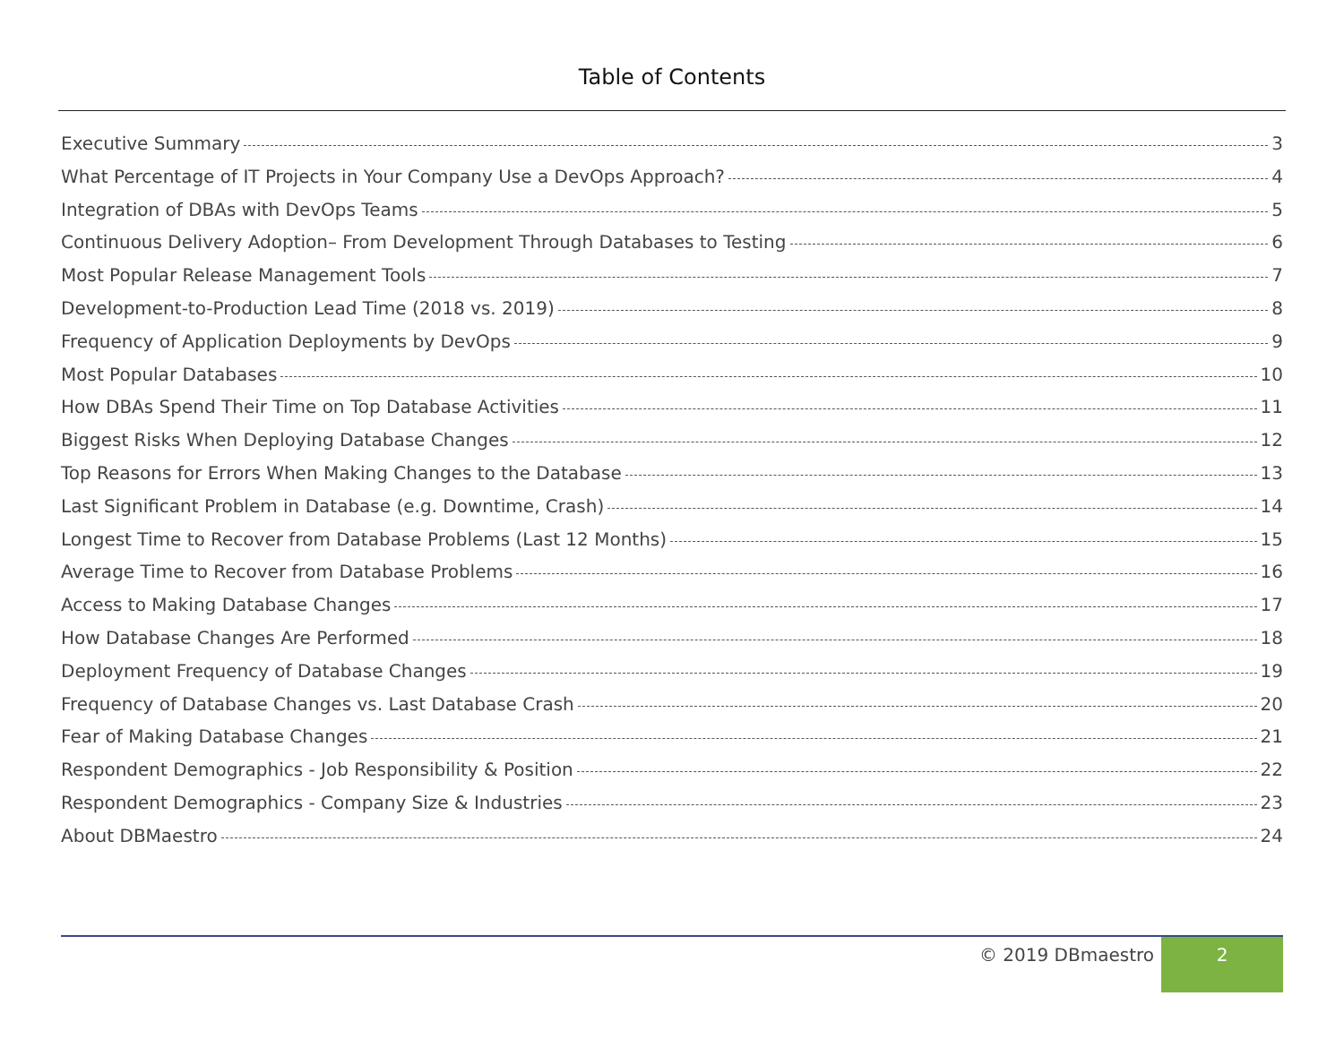Table of Contents
Executive Summary 3
What Percentage of IT Projects in Your Company Use a DevOps Approach? 4
Integration of DBAs with DevOps Teams 5
Continuous Delivery Adoption– From Development Through Databases to Testing 6
Most Popular Release Management Tools 7
Development-to-Production Lead Time (2018 vs. 2019) 8
Frequency of Application Deployments by DevOps 9
Most Popular Databases 10
How DBAs Spend Their Time on Top Database Activities 11
Biggest Risks When Deploying Database Changes 12
Top Reasons for Errors When Making Changes to the Database 13
Last Significant Problem in Database (e.g. Downtime, Crash) 14
Longest Time to Recover from Database Problems (Last 12 Months) 15
Average Time to Recover from Database Problems 16
Access to Making Database Changes 17
How Database Changes Are Performed 18
Deployment Frequency of Database Changes 19
Frequency of Database Changes vs. Last Database Crash 20
Fear of Making Database Changes 21
Respondent Demographics - Job Responsibility & Position 22
Respondent Demographics - Company Size & Industries 23
About DBMaestro 24
© 2019 DBmaestro 2